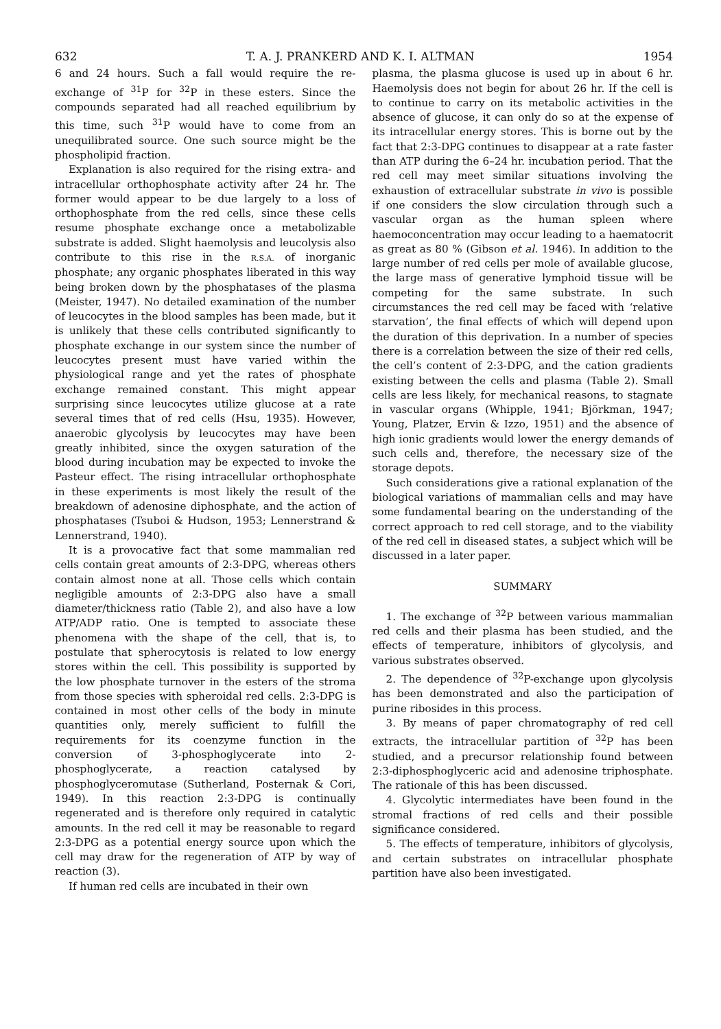632 T. A. J. PRANKERD AND K. I. ALTMAN 1954
6 and 24 hours. Such a fall would require the re-exchange of <sup>31</sup>P for <sup>32</sup>P in these esters. Since the compounds separated had all reached equilibrium by this time, such <sup>31</sup>P would have to come from an unequilibrated source. One such source might be the phospholipid fraction.
Explanation is also required for the rising extra- and intracellular orthophosphate activity after 24 hr. The former would appear to be due largely to a loss of orthophosphate from the red cells, since these cells resume phosphate exchange once a metabolizable substrate is added. Slight haemolysis and leucolysis also contribute to this rise in the R.S.A. of inorganic phosphate; any organic phosphates liberated in this way being broken down by the phosphatases of the plasma (Meister, 1947). No detailed examination of the number of leucocytes in the blood samples has been made, but it is unlikely that these cells contributed significantly to phosphate exchange in our system since the number of leucocytes present must have varied within the physiological range and yet the rates of phosphate exchange remained constant. This might appear surprising since leucocytes utilize glucose at a rate several times that of red cells (Hsu, 1935). However, anaerobic glycolysis by leucocytes may have been greatly inhibited, since the oxygen saturation of the blood during incubation may be expected to invoke the Pasteur effect. The rising intracellular orthophosphate in these experiments is most likely the result of the breakdown of adenosine diphosphate, and the action of phosphatases (Tsuboi & Hudson, 1953; Lennerstrand & Lennerstrand, 1940).
It is a provocative fact that some mammalian red cells contain great amounts of 2:3-DPG, whereas others contain almost none at all. Those cells which contain negligible amounts of 2:3-DPG also have a small diameter/thickness ratio (Table 2), and also have a low ATP/ADP ratio. One is tempted to associate these phenomena with the shape of the cell, that is, to postulate that spherocytosis is related to low energy stores within the cell. This possibility is supported by the low phosphate turnover in the esters of the stroma from those species with spheroidal red cells. 2:3-DPG is contained in most other cells of the body in minute quantities only, merely sufficient to fulfill the requirements for its coenzyme function in the conversion of 3-phosphoglycerate into 2-phosphoglycerate, a reaction catalysed by phosphoglyceromutase (Sutherland, Posternak & Cori, 1949). In this reaction 2:3-DPG is continually regenerated and is therefore only required in catalytic amounts. In the red cell it may be reasonable to regard 2:3-DPG as a potential energy source upon which the cell may draw for the regeneration of ATP by way of reaction (3).
If human red cells are incubated in their own
plasma, the plasma glucose is used up in about 6 hr. Haemolysis does not begin for about 26 hr. If the cell is to continue to carry on its metabolic activities in the absence of glucose, it can only do so at the expense of its intracellular energy stores. This is borne out by the fact that 2:3-DPG continues to disappear at a rate faster than ATP during the 6–24 hr. incubation period. That the red cell may meet similar situations involving the exhaustion of extracellular substrate in vivo is possible if one considers the slow circulation through such a vascular organ as the human spleen where haemoconcentration may occur leading to a haematocrit as great as 80 % (Gibson et al. 1946). In addition to the large number of red cells per mole of available glucose, the large mass of generative lymphoid tissue will be competing for the same substrate. In such circumstances the red cell may be faced with ‘relative starvation’, the final effects of which will depend upon the duration of this deprivation. In a number of species there is a correlation between the size of their red cells, the cell’s content of 2:3-DPG, and the cation gradients existing between the cells and plasma (Table 2). Small cells are less likely, for mechanical reasons, to stagnate in vascular organs (Whipple, 1941; Björkman, 1947; Young, Platzer, Ervin & Izzo, 1951) and the absence of high ionic gradients would lower the energy demands of such cells and, therefore, the necessary size of the storage depots.
Such considerations give a rational explanation of the biological variations of mammalian cells and may have some fundamental bearing on the understanding of the correct approach to red cell storage, and to the viability of the red cell in diseased states, a subject which will be discussed in a later paper.
SUMMARY
1. The exchange of <sup>32</sup>P between various mammalian red cells and their plasma has been studied, and the effects of temperature, inhibitors of glycolysis, and various substrates observed.
2. The dependence of <sup>32</sup>P-exchange upon glycolysis has been demonstrated and also the participation of purine ribosides in this process.
3. By means of paper chromatography of red cell extracts, the intracellular partition of <sup>32</sup>P has been studied, and a precursor relationship found between 2:3-diphosphoglyceric acid and adenosine triphosphate. The rationale of this has been discussed.
4. Glycolytic intermediates have been found in the stromal fractions of red cells and their possible significance considered.
5. The effects of temperature, inhibitors of glycolysis, and certain substrates on intracellular phosphate partition have also been investigated.